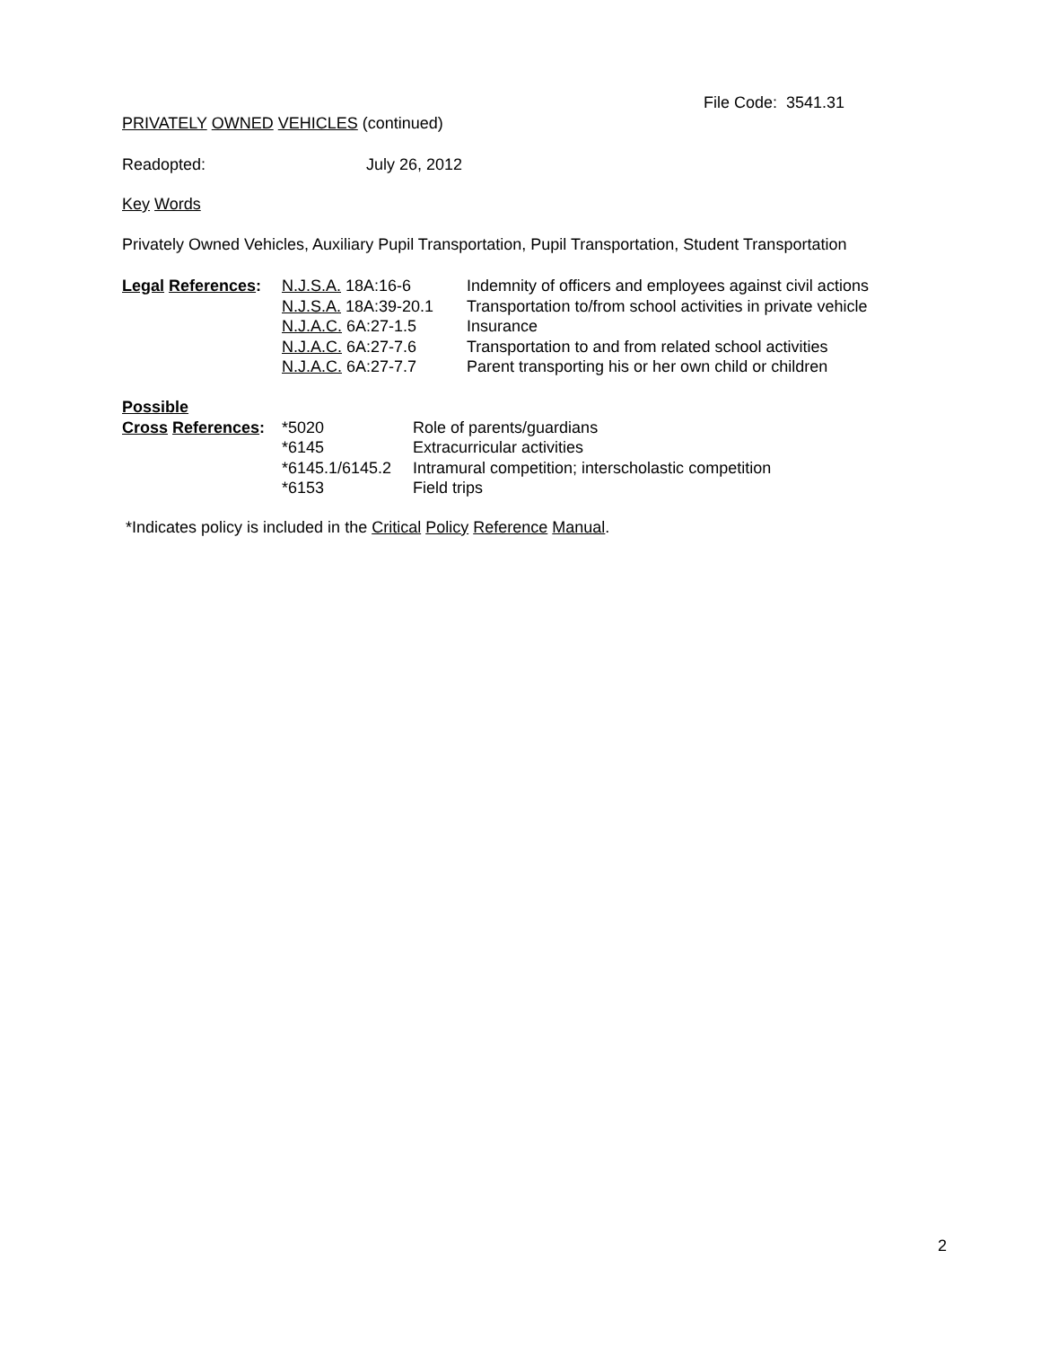File Code: 3541.31
PRIVATELY OWNED VEHICLES (continued)
Readopted: July 26, 2012
Key Words
Privately Owned Vehicles, Auxiliary Pupil Transportation, Pupil Transportation, Student Transportation
| Legal References : | N.J.S.A. 18A:16-6 | Indemnity of officers and employees against civil actions |
| | N.J.S.A. 18A:39-20.1 | Transportation to/from school activities in private vehicle |
| | N.J.A.C. 6A:27-1.5 | Insurance |
| | N.J.A.C. 6A:27-7.6 | Transportation to and from related school activities |
| | N.J.A.C. 6A:27-7.7 | Parent transporting his or her own child or children |
| Possible | | |
| Cross References : | *5020 | Role of parents/guardians |
| | *6145 | Extracurricular activities |
| | *6145.1/6145.2 | Intramural competition; interscholastic competition |
| | *6153 | Field trips |
*Indicates policy is included in the Critical Policy Reference Manual.
2